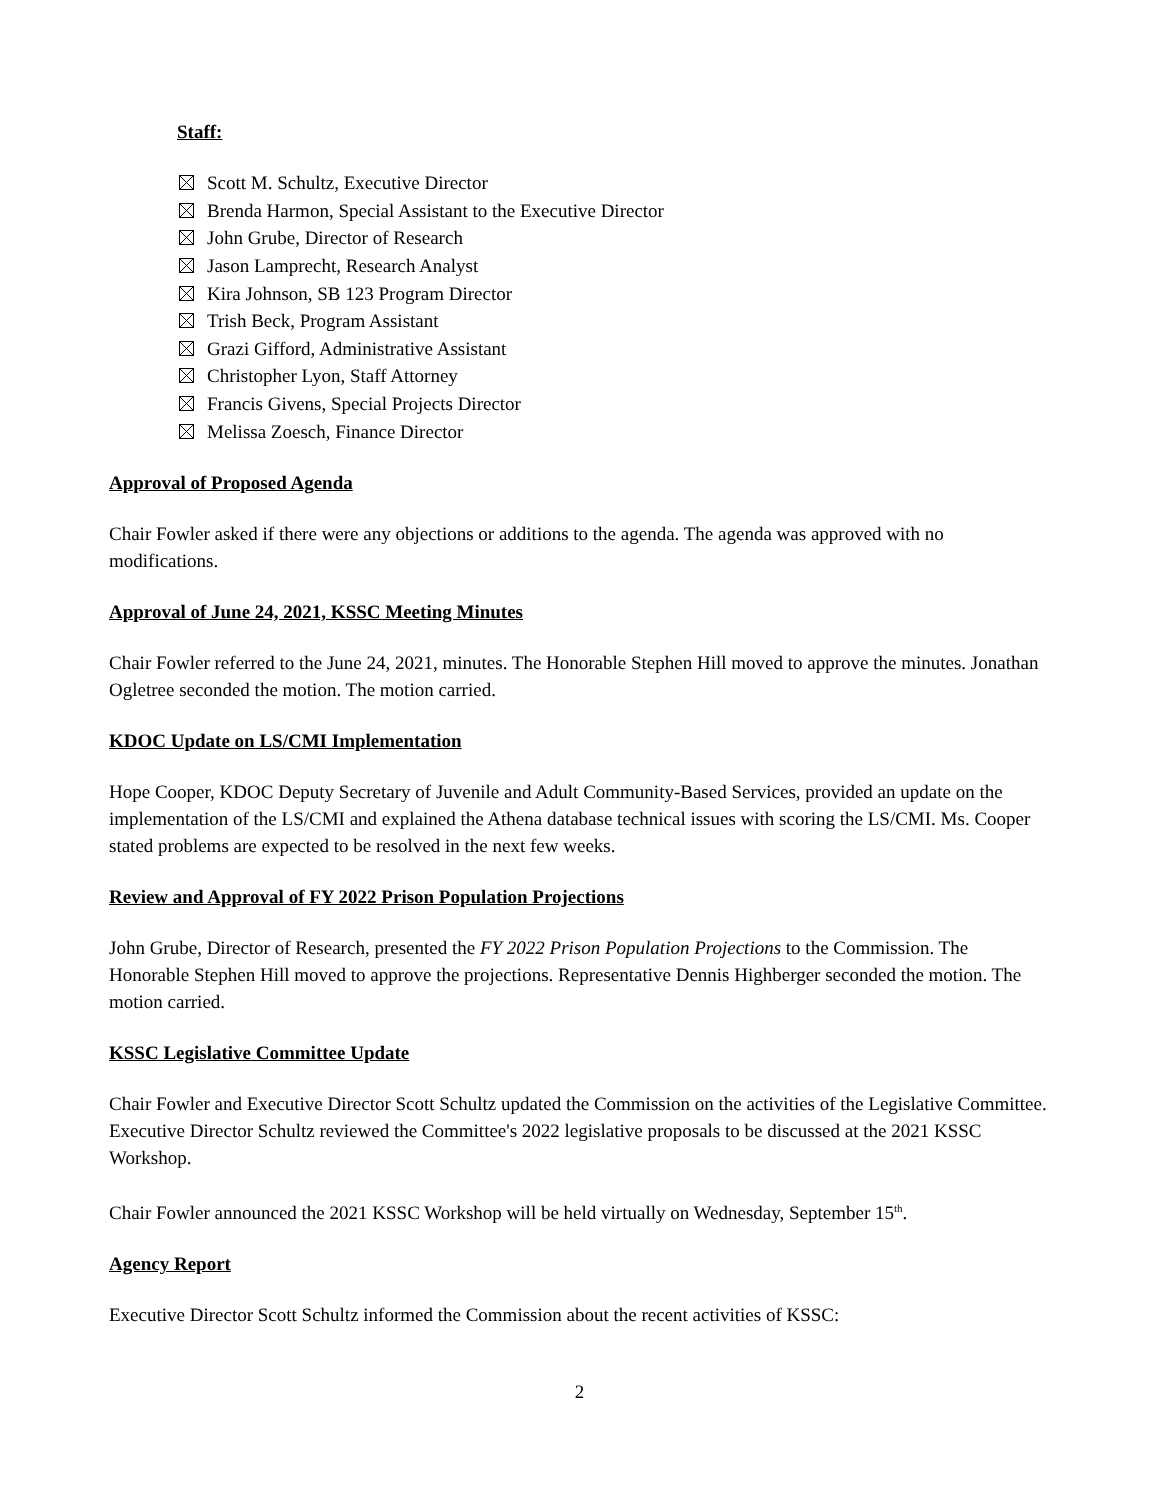Staff:
Scott M. Schultz, Executive Director
Brenda Harmon, Special Assistant to the Executive Director
John Grube, Director of Research
Jason Lamprecht, Research Analyst
Kira Johnson, SB 123 Program Director
Trish Beck, Program Assistant
Grazi Gifford, Administrative Assistant
Christopher Lyon, Staff Attorney
Francis Givens, Special Projects Director
Melissa Zoesch, Finance Director
Approval of Proposed Agenda
Chair Fowler asked if there were any objections or additions to the agenda. The agenda was approved with no modifications.
Approval of June 24, 2021, KSSC Meeting Minutes
Chair Fowler referred to the June 24, 2021, minutes. The Honorable Stephen Hill moved to approve the minutes. Jonathan Ogletree seconded the motion. The motion carried.
KDOC Update on LS/CMI Implementation
Hope Cooper, KDOC Deputy Secretary of Juvenile and Adult Community-Based Services, provided an update on the implementation of the LS/CMI and explained the Athena database technical issues with scoring the LS/CMI. Ms. Cooper stated problems are expected to be resolved in the next few weeks.
Review and Approval of FY 2022 Prison Population Projections
John Grube, Director of Research, presented the FY 2022 Prison Population Projections to the Commission. The Honorable Stephen Hill moved to approve the projections. Representative Dennis Highberger seconded the motion. The motion carried.
KSSC Legislative Committee Update
Chair Fowler and Executive Director Scott Schultz updated the Commission on the activities of the Legislative Committee. Executive Director Schultz reviewed the Committee's 2022 legislative proposals to be discussed at the 2021 KSSC Workshop.
Chair Fowler announced the 2021 KSSC Workshop will be held virtually on Wednesday, September 15<sup>th</sup>.
Agency Report
Executive Director Scott Schultz informed the Commission about the recent activities of KSSC:
2